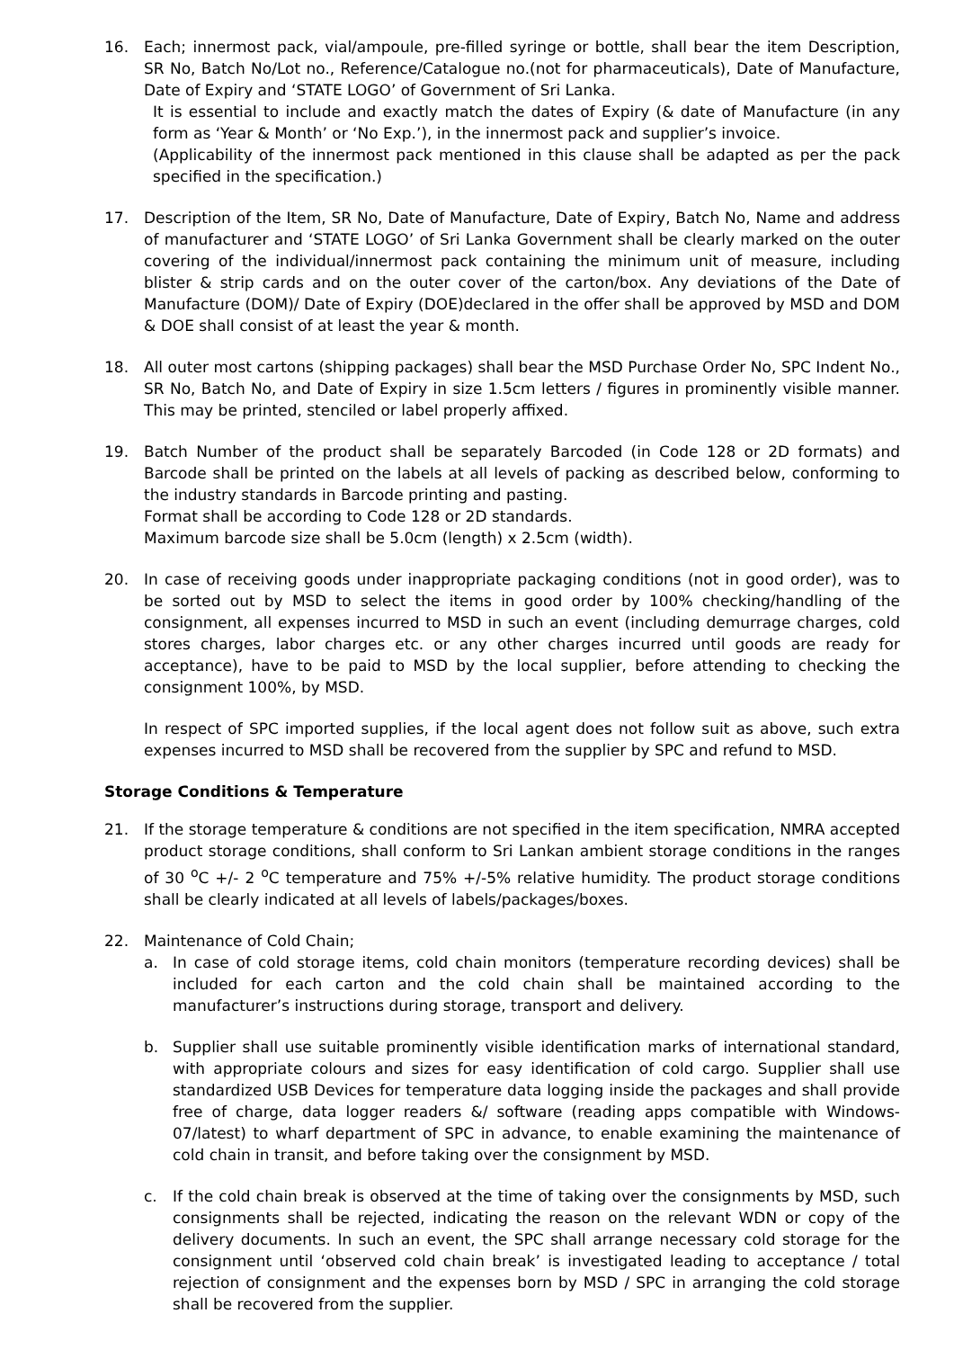16. Each; innermost pack, vial/ampoule, pre-filled syringe or bottle, shall bear the item Description, SR No, Batch No/Lot no., Reference/Catalogue no.(not for pharmaceuticals), Date of Manufacture, Date of Expiry and ‘STATE LOGO’ of Government of Sri Lanka.
It is essential to include and exactly match the dates of Expiry (& date of Manufacture (in any form as ‘Year & Month’ or ‘No Exp.’), in the innermost pack and supplier’s invoice.
(Applicability of the innermost pack mentioned in this clause shall be adapted as per the pack specified in the specification.)
17. Description of the Item, SR No, Date of Manufacture, Date of Expiry, Batch No, Name and address of manufacturer and ‘STATE LOGO’ of Sri Lanka Government shall be clearly marked on the outer covering of the individual/innermost pack containing the minimum unit of measure, including blister & strip cards and on the outer cover of the carton/box. Any deviations of the Date of Manufacture (DOM)/ Date of Expiry (DOE)declared in the offer shall be approved by MSD and DOM & DOE shall consist of at least the year & month.
18. All outer most cartons (shipping packages) shall bear the MSD Purchase Order No, SPC Indent No., SR No, Batch No, and Date of Expiry in size 1.5cm letters / figures in prominently visible manner. This may be printed, stenciled or label properly affixed.
19. Batch Number of the product shall be separately Barcoded (in Code 128 or 2D formats) and Barcode shall be printed on the labels at all levels of packing as described below, conforming to the industry standards in Barcode printing and pasting.
Format shall be according to Code 128 or 2D standards.
Maximum barcode size shall be 5.0cm (length) x 2.5cm (width).
20. In case of receiving goods under inappropriate packaging conditions (not in good order), was to be sorted out by MSD to select the items in good order by 100% checking/handling of the consignment, all expenses incurred to MSD in such an event (including demurrage charges, cold stores charges, labor charges etc. or any other charges incurred until goods are ready for acceptance), have to be paid to MSD by the local supplier, before attending to checking the consignment 100%, by MSD.
In respect of SPC imported supplies, if the local agent does not follow suit as above, such extra expenses incurred to MSD shall be recovered from the supplier by SPC and refund to MSD.
Storage Conditions & Temperature
21. If the storage temperature & conditions are not specified in the item specification, NMRA accepted product storage conditions, shall conform to Sri Lankan ambient storage conditions in the ranges of 30 <sup>o</sup>C +/- 2 <sup>o</sup>C temperature and 75% +/-5% relative humidity. The product storage conditions shall be clearly indicated at all levels of labels/packages/boxes.
22. Maintenance of Cold Chain;
a. In case of cold storage items, cold chain monitors (temperature recording devices) shall be included for each carton and the cold chain shall be maintained according to the manufacturer’s instructions during storage, transport and delivery.
b. Supplier shall use suitable prominently visible identification marks of international standard, with appropriate colours and sizes for easy identification of cold cargo. Supplier shall use standardized USB Devices for temperature data logging inside the packages and shall provide free of charge, data logger readers &/ software (reading apps compatible with Windows-07/latest) to wharf department of SPC in advance, to enable examining the maintenance of cold chain in transit, and before taking over the consignment by MSD.
c. If the cold chain break is observed at the time of taking over the consignments by MSD, such consignments shall be rejected, indicating the reason on the relevant WDN or copy of the delivery documents. In such an event, the SPC shall arrange necessary cold storage for the consignment until ‘observed cold chain break’ is investigated leading to acceptance / total rejection of consignment and the expenses born by MSD / SPC in arranging the cold storage shall be recovered from the supplier.